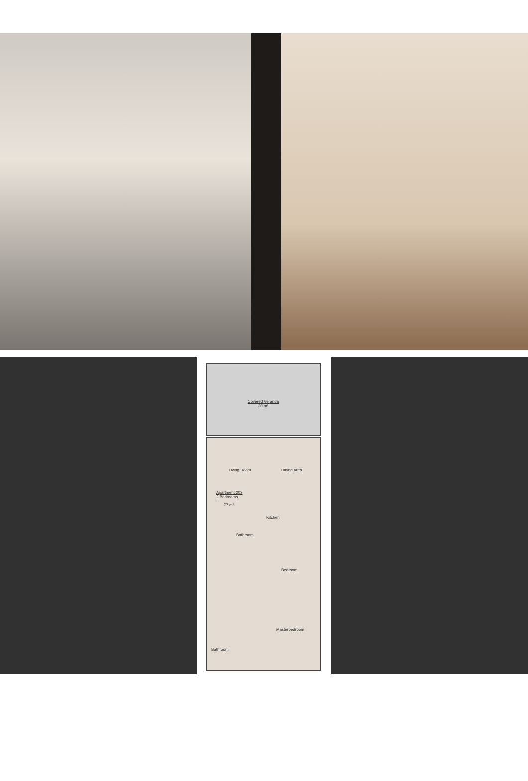Covered Veranda
20 m²
Living Room Dining Area
Apartment 203
2 Bedrooms
77 m²
Kitchen
Bathroom
Bedroom
Masterbedroom
Bathroom